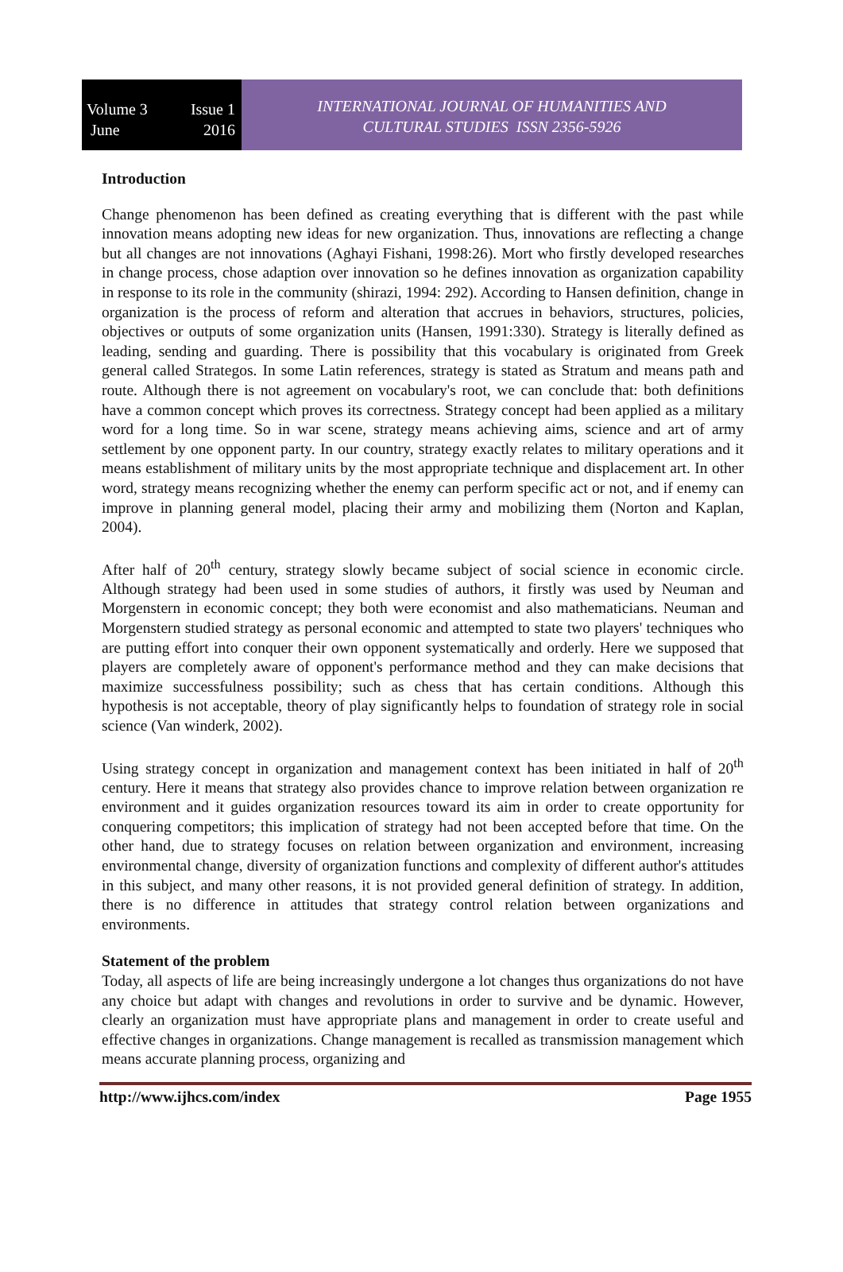Volume 3 Issue 1
June 2016
INTERNATIONAL JOURNAL OF HUMANITIES AND
CULTURAL STUDIES ISSN 2356-5926
Introduction
Change phenomenon has been defined as creating everything that is different with the past while innovation means adopting new ideas for new organization. Thus, innovations are reflecting a change but all changes are not innovations (Aghayi Fishani, 1998:26). Mort who firstly developed researches in change process, chose adaption over innovation so he defines innovation as organization capability in response to its role in the community (shirazi, 1994: 292). According to Hansen definition, change in organization is the process of reform and alteration that accrues in behaviors, structures, policies, objectives or outputs of some organization units (Hansen, 1991:330). Strategy is literally defined as leading, sending and guarding. There is possibility that this vocabulary is originated from Greek general called Strategos. In some Latin references, strategy is stated as Stratum and means path and route. Although there is not agreement on vocabulary's root, we can conclude that: both definitions have a common concept which proves its correctness. Strategy concept had been applied as a military word for a long time. So in war scene, strategy means achieving aims, science and art of army settlement by one opponent party. In our country, strategy exactly relates to military operations and it means establishment of military units by the most appropriate technique and displacement art. In other word, strategy means recognizing whether the enemy can perform specific act or not, and if enemy can improve in planning general model, placing their army and mobilizing them (Norton and Kaplan, 2004).
After half of 20<sup>th</sup> century, strategy slowly became subject of social science in economic circle. Although strategy had been used in some studies of authors, it firstly was used by Neuman and Morgenstern in economic concept; they both were economist and also mathematicians. Neuman and Morgenstern studied strategy as personal economic and attempted to state two players' techniques who are putting effort into conquer their own opponent systematically and orderly. Here we supposed that players are completely aware of opponent's performance method and they can make decisions that maximize successfulness possibility; such as chess that has certain conditions. Although this hypothesis is not acceptable, theory of play significantly helps to foundation of strategy role in social science (Van winderk, 2002).
Using strategy concept in organization and management context has been initiated in half of 20<sup>th</sup> century. Here it means that strategy also provides chance to improve relation between organization re environment and it guides organization resources toward its aim in order to create opportunity for conquering competitors; this implication of strategy had not been accepted before that time. On the other hand, due to strategy focuses on relation between organization and environment, increasing environmental change, diversity of organization functions and complexity of different author's attitudes in this subject, and many other reasons, it is not provided general definition of strategy. In addition, there is no difference in attitudes that strategy control relation between organizations and environments.
Statement of the problem
Today, all aspects of life are being increasingly undergone a lot changes thus organizations do not have any choice but adapt with changes and revolutions in order to survive and be dynamic. However, clearly an organization must have appropriate plans and management in order to create useful and effective changes in organizations. Change management is recalled as transmission management which means accurate planning process, organizing and
http://www.ijhcs.com/index Page 1955